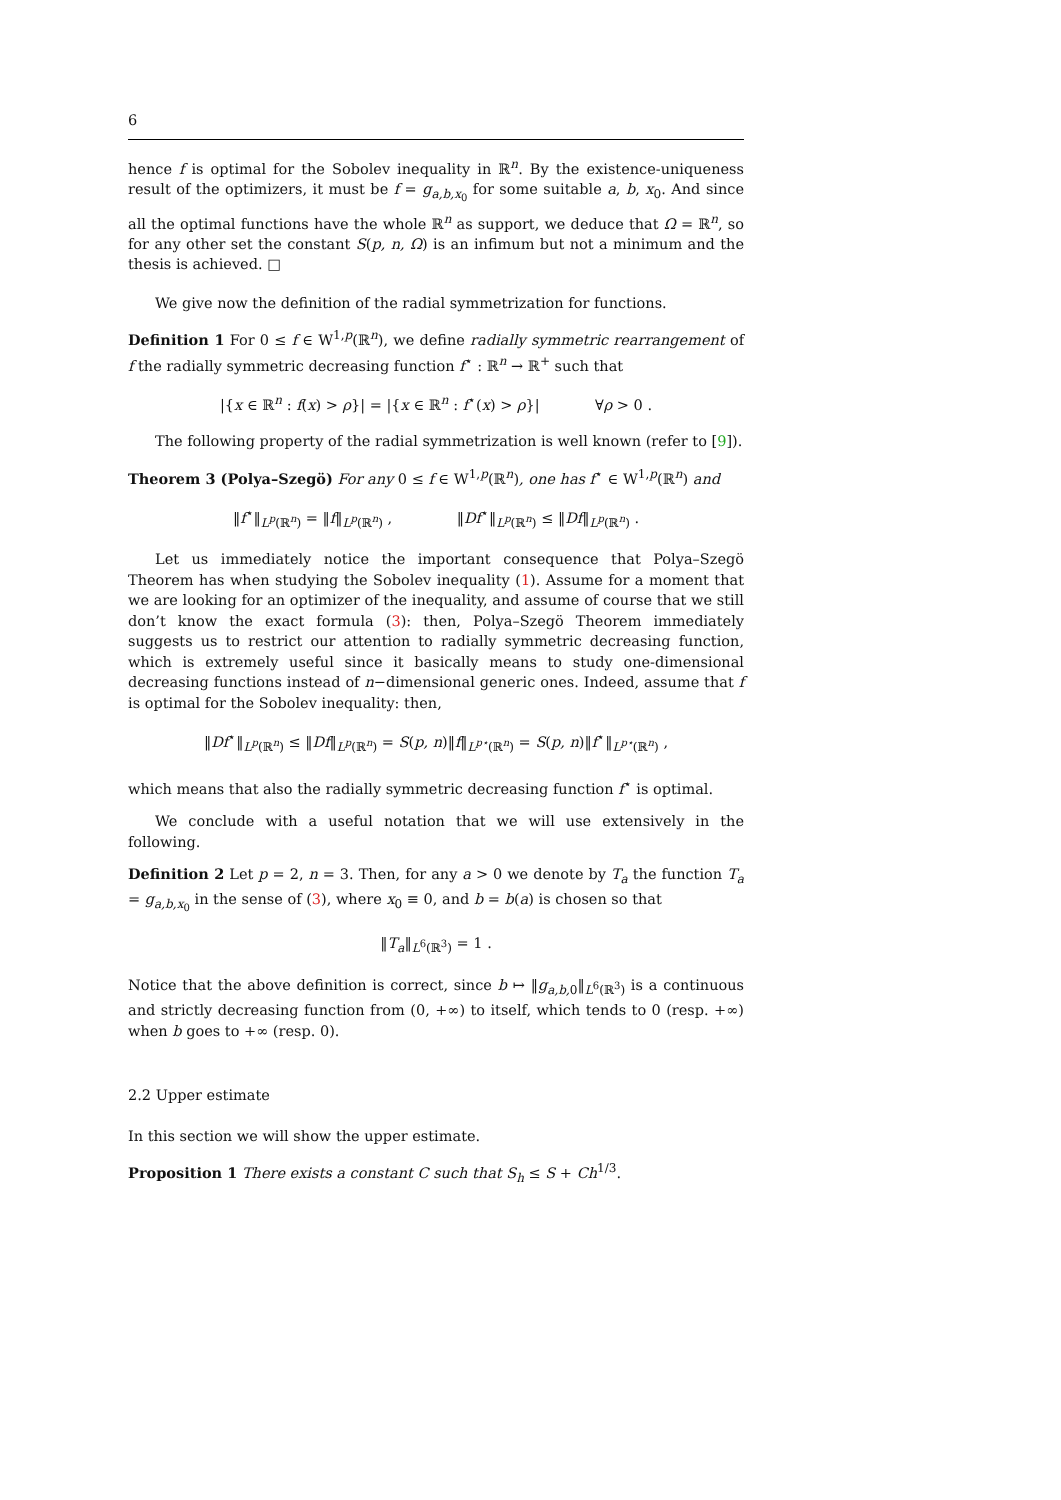6
hence f is optimal for the Sobolev inequality in ℝ<sup>n</sup>. By the existence-uniqueness result of the optimizers, it must be f = g<sub>a,b,x<sub>0</sub></sub> for some suitable a, b, x<sub>0</sub>. And since all the optimal functions have the whole ℝ<sup>n</sup> as support, we deduce that Ω = ℝ<sup>n</sup>, so for any other set the constant S(p, n, Ω) is an infimum but not a minimum and the thesis is achieved. □
We give now the definition of the radial symmetrization for functions.
Definition 1 For 0 ≤ f ∈ W<sup>1,p</sup>(ℝ<sup>n</sup>), we define radially symmetric rearrangement of f the radially symmetric decreasing function f<sup>⋆</sup> : ℝ<sup>n</sup> → ℝ<sup>+</sup> such that
|{x ∈ ℝ<sup>n</sup> : f(x) > ρ}| = |{x ∈ ℝ<sup>n</sup> : f<sup>⋆</sup>(x) > ρ}| ∀ρ > 0 .
The following property of the radial symmetrization is well known (refer to [9]).
Theorem 3 (Polya–Szegö) For any 0 ≤ f ∈ W<sup>1,p</sup>(ℝ<sup>n</sup>), one has f<sup>⋆</sup> ∈ W<sup>1,p</sup>(ℝ<sup>n</sup>) and
‖f<sup>⋆</sup>‖<sub>L<sup>p</sup>(ℝ<sup>n</sup>)</sub> = ‖f‖<sub>L<sup>p</sup>(ℝ<sup>n</sup>)</sub> , ‖Df<sup>⋆</sup>‖<sub>L<sup>p</sup>(ℝ<sup>n</sup>)</sub> ≤ ‖Df‖<sub>L<sup>p</sup>(ℝ<sup>n</sup>)</sub> .
Let us immediately notice the important consequence that Polya–Szegö Theorem has when studying the Sobolev inequality (1). Assume for a moment that we are looking for an optimizer of the inequality, and assume of course that we still don’t know the exact formula (3): then, Polya–Szegö Theorem immediately suggests us to restrict our attention to radially symmetric decreasing function, which is extremely useful since it basically means to study one-dimensional decreasing functions instead of n−dimensional generic ones. Indeed, assume that f is optimal for the Sobolev inequality: then,
‖Df<sup>⋆</sup>‖<sub>L<sup>p</sup>(ℝ<sup>n</sup>)</sub> ≤ ‖Df‖<sub>L<sup>p</sup>(ℝ<sup>n</sup>)</sub> = S(p, n)‖f‖<sub>L<sup>p⋆</sup>(ℝ<sup>n</sup>)</sub> = S(p, n)‖f<sup>⋆</sup>‖<sub>L<sup>p⋆</sup>(ℝ<sup>n</sup>)</sub> ,
which means that also the radially symmetric decreasing function f<sup>⋆</sup> is optimal.
We conclude with a useful notation that we will use extensively in the following.
Definition 2 Let p = 2, n = 3. Then, for any a > 0 we denote by T<sub>a</sub> the function T<sub>a</sub> = g<sub>a,b,x<sub>0</sub></sub> in the sense of (3), where x<sub>0</sub> ≡ 0, and b = b(a) is chosen so that
‖T<sub>a</sub>‖<sub>L<sup>6</sup>(ℝ<sup>3</sup>)</sub> = 1 .
Notice that the above definition is correct, since b ↦ ‖g<sub>a,b, 0</sub>‖<sub>L<sup>6</sup>(ℝ<sup>3</sup>)</sub> is a continuous and strictly decreasing function from (0, +∞) to itself, which tends to 0 (resp. +∞) when b goes to +∞ (resp. 0).
2.2 Upper estimate
In this section we will show the upper estimate.
Proposition 1 There exists a constant C such that S<sub>h</sub> ≤ S + Ch<sup>1/3</sup>.